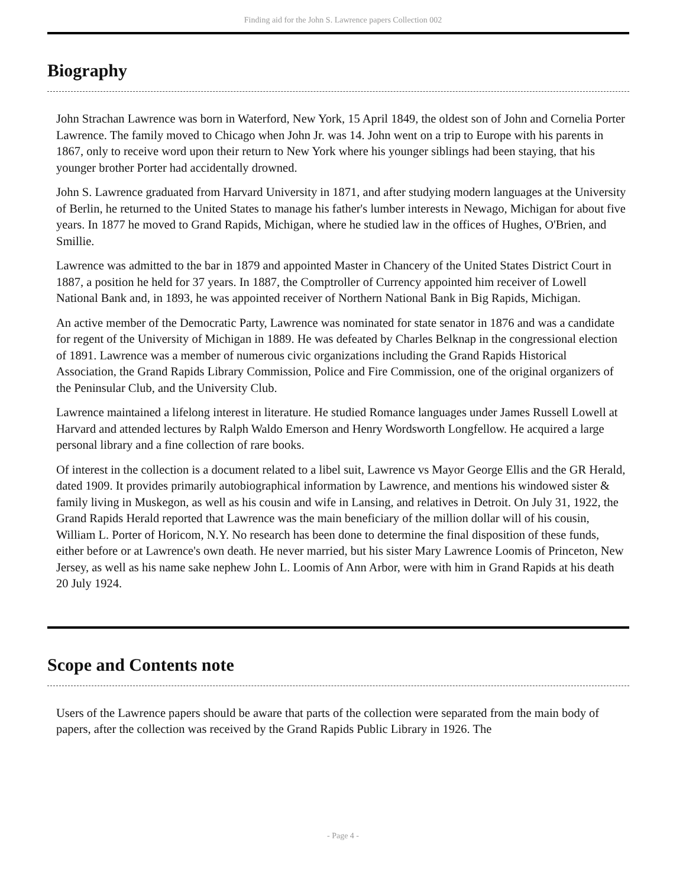Finding aid for the John S. Lawrence papers Collection 002
Biography
John Strachan Lawrence was born in Waterford, New York, 15 April 1849, the oldest son of John and Cornelia Porter Lawrence. The family moved to Chicago when John Jr. was 14. John went on a trip to Europe with his parents in 1867, only to receive word upon their return to New York where his younger siblings had been staying, that his younger brother Porter had accidentally drowned.
John S. Lawrence graduated from Harvard University in 1871, and after studying modern languages at the University of Berlin, he returned to the United States to manage his father's lumber interests in Newago, Michigan for about five years. In 1877 he moved to Grand Rapids, Michigan, where he studied law in the offices of Hughes, O'Brien, and Smillie.
Lawrence was admitted to the bar in 1879 and appointed Master in Chancery of the United States District Court in 1887, a position he held for 37 years. In 1887, the Comptroller of Currency appointed him receiver of Lowell National Bank and, in 1893, he was appointed receiver of Northern National Bank in Big Rapids, Michigan.
An active member of the Democratic Party, Lawrence was nominated for state senator in 1876 and was a candidate for regent of the University of Michigan in 1889. He was defeated by Charles Belknap in the congressional election of 1891. Lawrence was a member of numerous civic organizations including the Grand Rapids Historical Association, the Grand Rapids Library Commission, Police and Fire Commission, one of the original organizers of the Peninsular Club, and the University Club.
Lawrence maintained a lifelong interest in literature. He studied Romance languages under James Russell Lowell at Harvard and attended lectures by Ralph Waldo Emerson and Henry Wordsworth Longfellow. He acquired a large personal library and a fine collection of rare books.
Of interest in the collection is a document related to a libel suit, Lawrence vs Mayor George Ellis and the GR Herald, dated 1909. It provides primarily autobiographical information by Lawrence, and mentions his windowed sister & family living in Muskegon, as well as his cousin and wife in Lansing, and relatives in Detroit. On July 31, 1922, the Grand Rapids Herald reported that Lawrence was the main beneficiary of the million dollar will of his cousin, William L. Porter of Horicom, N.Y. No research has been done to determine the final disposition of these funds, either before or at Lawrence's own death. He never married, but his sister Mary Lawrence Loomis of Princeton, New Jersey, as well as his name sake nephew John L. Loomis of Ann Arbor, were with him in Grand Rapids at his death 20 July 1924.
Scope and Contents note
Users of the Lawrence papers should be aware that parts of the collection were separated from the main body of papers, after the collection was received by the Grand Rapids Public Library in 1926. The
- Page 4 -